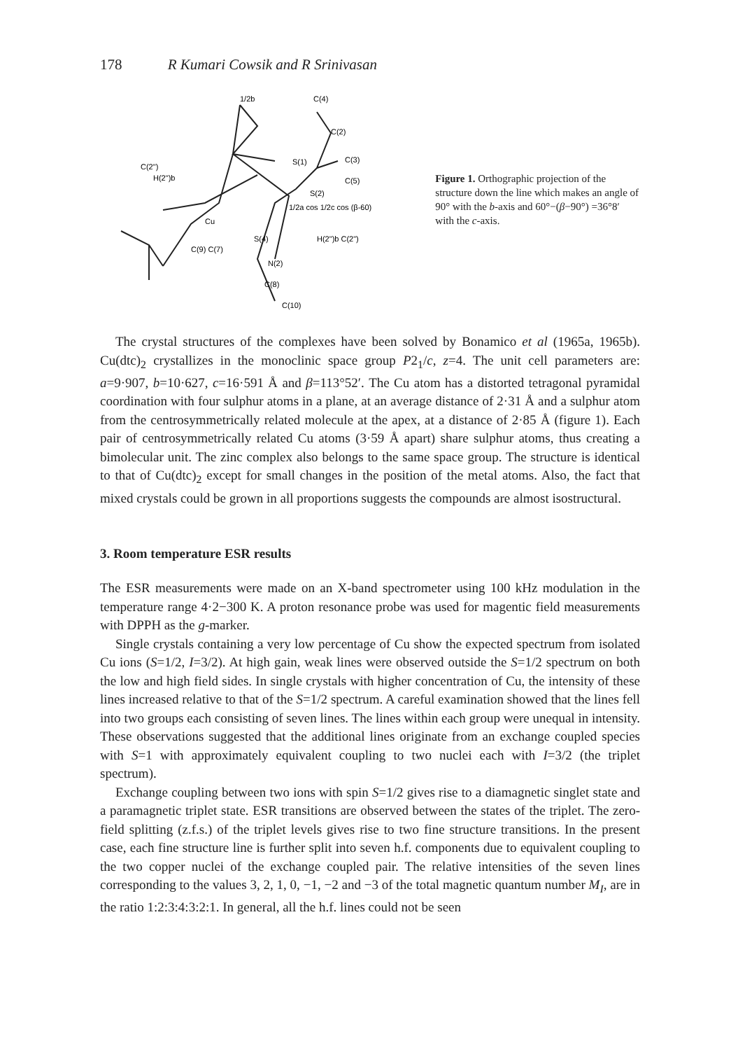178 R Kumari Cowsik and R Srinivasan
1/2b
C(4)
C(2)
C(2")
H(2")b
S(1)
C(3)
C(5)
S(2)
1/2a cos 1/2c cos (β-60)
Cu
S(4)
H(2")b C(2")
C(9) C(7)
N(2)
C(8)
C(10)
Figure 1. Orthographic projection of the structure down the line which makes an angle of 90° with the b-axis and 60°−(β−90°) =36°8′ with the c-axis.
The crystal structures of the complexes have been solved by Bonamico et al (1965a, 1965b). Cu(dtc)<sub>2</sub> crystallizes in the monoclinic space group P2<sub>1</sub>/c, z=4. The unit cell parameters are: a=9·907, b=10·627, c=16·591 Å and β=113°52′. The Cu atom has a distorted tetragonal pyramidal coordination with four sulphur atoms in a plane, at an average distance of 2·31 Å and a sulphur atom from the centrosymmetrically related molecule at the apex, at a distance of 2·85 Å (figure 1). Each pair of centrosymmetrically related Cu atoms (3·59 Å apart) share sulphur atoms, thus creating a bimolecular unit. The zinc complex also belongs to the same space group. The structure is identical to that of Cu(dtc)<sub>2</sub> except for small changes in the position of the metal atoms. Also, the fact that mixed crystals could be grown in all proportions suggests the compounds are almost isostructural.
3. Room temperature ESR results
The ESR measurements were made on an X-band spectrometer using 100 kHz modulation in the temperature range 4·2−300 K. A proton resonance probe was used for magentic field measurements with DPPH as the g-marker.
Single crystals containing a very low percentage of Cu show the expected spectrum from isolated Cu ions (S=1/2, I=3/2). At high gain, weak lines were observed outside the S=1/2 spectrum on both the low and high field sides. In single crystals with higher concentration of Cu, the intensity of these lines increased relative to that of the S=1/2 spectrum. A careful examination showed that the lines fell into two groups each consisting of seven lines. The lines within each group were unequal in intensity. These observations suggested that the additional lines originate from an exchange coupled species with S=1 with approximately equivalent coupling to two nuclei each with I=3/2 (the triplet spectrum).
Exchange coupling between two ions with spin S=1/2 gives rise to a diamagnetic singlet state and a paramagnetic triplet state. ESR transitions are observed between the states of the triplet. The zero-field splitting (z.f.s.) of the triplet levels gives rise to two fine structure transitions. In the present case, each fine structure line is further split into seven h.f. components due to equivalent coupling to the two copper nuclei of the exchange coupled pair. The relative intensities of the seven lines corresponding to the values 3, 2, 1, 0, −1, −2 and −3 of the total magnetic quantum number M<sub>I</sub>, are in the ratio 1:2:3:4:3:2:1. In general, all the h.f. lines could not be seen